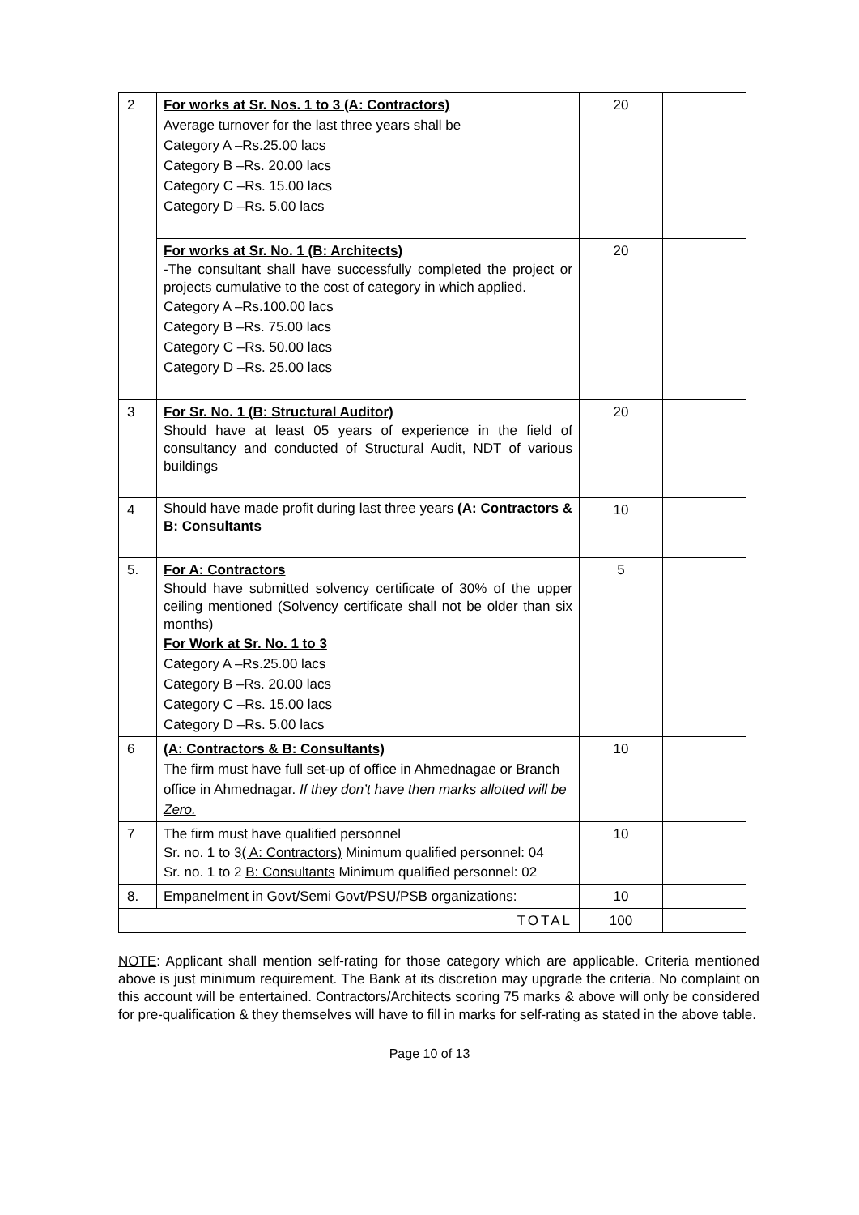| 2 | For works at Sr. Nos. 1 to 3 (A: Contractors) Average turnover for the last three years shall be Category A –Rs.25.00 lacs Category B –Rs. 20.00 lacs Category C –Rs. 15.00 lacs Category D –Rs. 5.00 lacs | 20 | |
| | For works at Sr. No. 1 (B: Architects) -The consultant shall have successfully completed the project or projects cumulative to the cost of category in which applied. Category A –Rs.100.00 lacs Category B –Rs. 75.00 lacs Category C –Rs. 50.00 lacs Category D –Rs. 25.00 lacs | 20 | |
| 3 | For Sr. No. 1 (B: Structural Auditor) Should have at least 05 years of experience in the field of consultancy and conducted of Structural Audit, NDT of various buildings | 20 | |
| 4 | Should have made profit during last three years (A: Contractors & B: Consultants | 10 | |
| 5. | For A: Contractors Should have submitted solvency certificate of 30% of the upper ceiling mentioned (Solvency certificate shall not be older than six months) For Work at Sr. No. 1 to 3 Category A –Rs.25.00 lacs Category B –Rs. 20.00 lacs Category C –Rs. 15.00 lacs Category D –Rs. 5.00 lacs | 5 | |
| 6 | (A: Contractors & B: Consultants) The firm must have full set-up of office in Ahmednagae or Branch office in Ahmednagar. If they don’t have then marks allotted will be Zero. | 10 | |
| 7 | The firm must have qualified personnel Sr. no. 1 to 3 ( A: Contractors) Minimum qualified personnel: 04 Sr. no. 1 to 2 B: Consultants Minimum qualified personnel: 02 | 10 | |
| 8. | Empanelment in Govt/Semi Govt/PSU/PSB organizations: | 10 | |
| TOTAL | | 100 | |
NOTE: Applicant shall mention self-rating for those category which are applicable. Criteria mentioned above is just minimum requirement. The Bank at its discretion may upgrade the criteria. No complaint on this account will be entertained. Contractors/Architects scoring 75 marks & above will only be considered for pre-qualification & they themselves will have to fill in marks for self-rating as stated in the above table.
Page 10 of 13